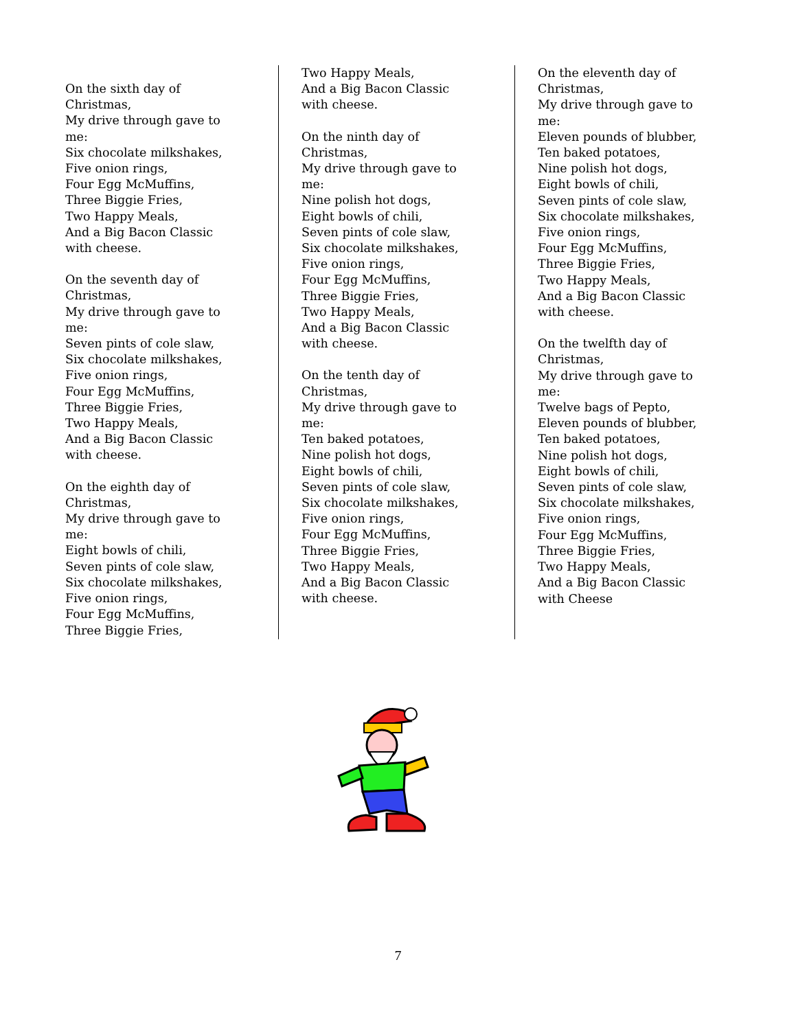On the sixth day of
Christmas,
My drive through gave to
me:
Six chocolate milkshakes,
Five onion rings,
Four Egg McMuffins,
Three Biggie Fries,
Two Happy Meals,
And a Big Bacon Classic
with cheese.
On the seventh day of
Christmas,
My drive through gave to
me:
Seven pints of cole slaw,
Six chocolate milkshakes,
Five onion rings,
Four Egg McMuffins,
Three Biggie Fries,
Two Happy Meals,
And a Big Bacon Classic
with cheese.
On the eighth day of
Christmas,
My drive through gave to
me:
Eight bowls of chili,
Seven pints of cole slaw,
Six chocolate milkshakes,
Five onion rings,
Four Egg McMuffins,
Three Biggie Fries,
Two Happy Meals,
And a Big Bacon Classic
with cheese.
On the ninth day of
Christmas,
My drive through gave to
me:
Nine polish hot dogs,
Eight bowls of chili,
Seven pints of cole slaw,
Six chocolate milkshakes,
Five onion rings,
Four Egg McMuffins,
Three Biggie Fries,
Two Happy Meals,
And a Big Bacon Classic
with cheese.
On the tenth day of
Christmas,
My drive through gave to
me:
Ten baked potatoes,
Nine polish hot dogs,
Eight bowls of chili,
Seven pints of cole slaw,
Six chocolate milkshakes,
Five onion rings,
Four Egg McMuffins,
Three Biggie Fries,
Two Happy Meals,
And a Big Bacon Classic
with cheese.
On the eleventh day of
Christmas,
My drive through gave to
me:
Eleven pounds of blubber,
Ten baked potatoes,
Nine polish hot dogs,
Eight bowls of chili,
Seven pints of cole slaw,
Six chocolate milkshakes,
Five onion rings,
Four Egg McMuffins,
Three Biggie Fries,
Two Happy Meals,
And a Big Bacon Classic
with cheese.
On the twelfth day of
Christmas,
My drive through gave to
me:
Twelve bags of Pepto,
Eleven pounds of blubber,
Ten baked potatoes,
Nine polish hot dogs,
Eight bowls of chili,
Seven pints of cole slaw,
Six chocolate milkshakes,
Five onion rings,
Four Egg McMuffins,
Three Biggie Fries,
Two Happy Meals,
And a Big Bacon Classic
with Cheese
7